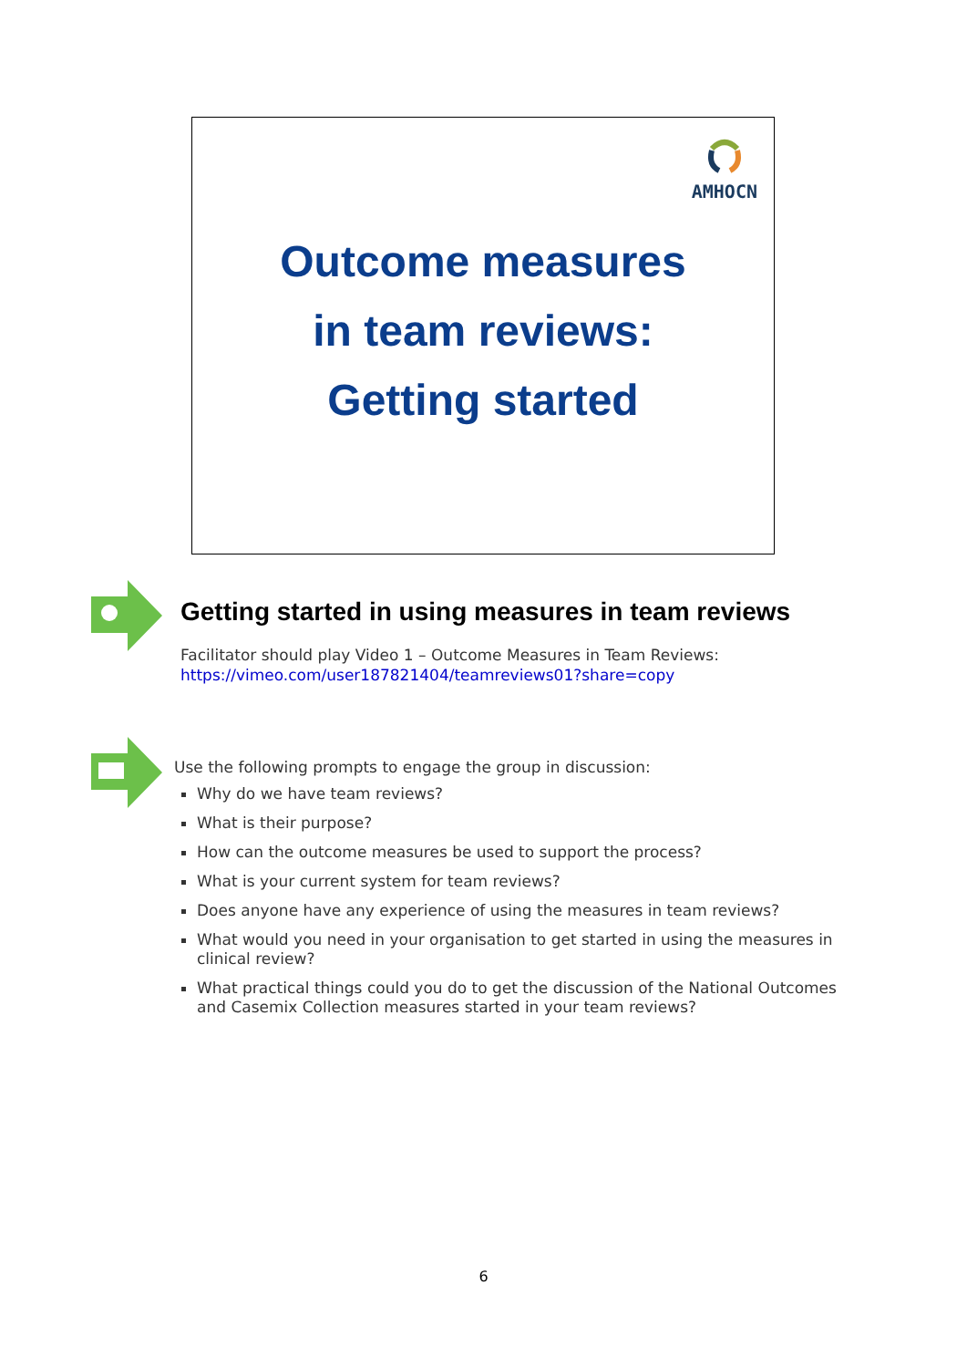AMHOCN
Outcome measures
in team reviews:
Getting started
Getting started in using measures in team reviews
Facilitator should play Video 1 – Outcome Measures in Team Reviews:
https://vimeo.com/user187821404/teamreviews01?share=copy
Use the following prompts to engage the group in discussion:
Why do we have team reviews?
What is their purpose?
How can the outcome measures be used to support the process?
What is your current system for team reviews?
Does anyone have any experience of using the measures in team reviews?
What would you need in your organisation to get started in using the measures in clinical review?
What practical things could you do to get the discussion of the National Outcomes and Casemix Collection measures started in your team reviews?
6